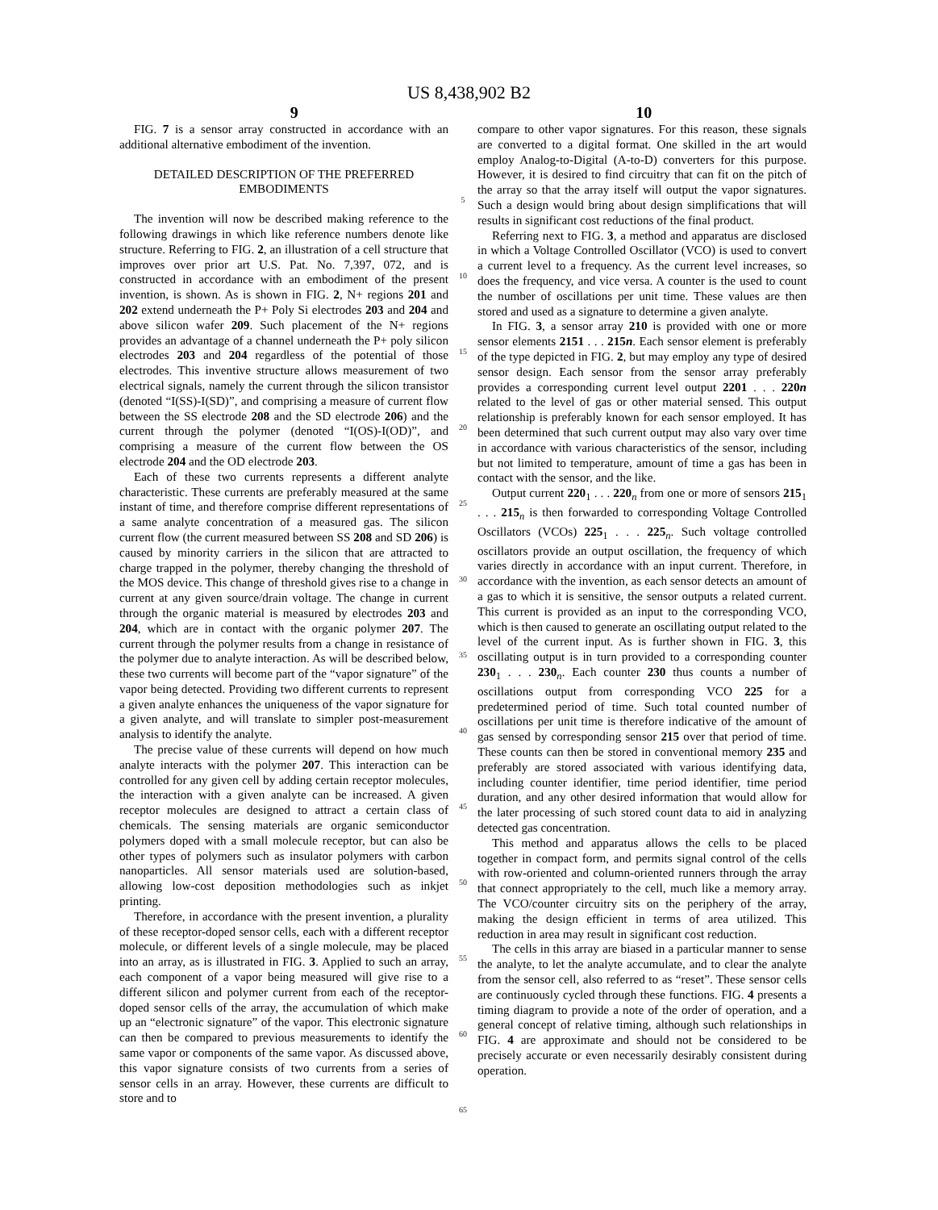US 8,438,902 B2
9 10
FIG. 7 is a sensor array constructed in accordance with an additional alternative embodiment of the invention.
DETAILED DESCRIPTION OF THE PREFERRED EMBODIMENTS
The invention will now be described making reference to the following drawings in which like reference numbers denote like structure. Referring to FIG. 2, an illustration of a cell structure that improves over prior art U.S. Pat. No. 7,397, 072, and is constructed in accordance with an embodiment of the present invention, is shown. As is shown in FIG. 2, N+ regions 201 and 202 extend underneath the P+ Poly Si electrodes 203 and 204 and above silicon wafer 209. Such placement of the N+ regions provides an advantage of a channel underneath the P+ poly silicon electrodes 203 and 204 regardless of the potential of those electrodes. This inventive structure allows measurement of two electrical signals, namely the current through the silicon transistor (denoted “I(SS)-I(SD)”, and comprising a measure of current flow between the SS electrode 208 and the SD electrode 206) and the current through the polymer (denoted “I(OS)-I(OD)”, and comprising a measure of the current flow between the OS electrode 204 and the OD electrode 203.
Each of these two currents represents a different analyte characteristic. These currents are preferably measured at the same instant of time, and therefore comprise different representations of a same analyte concentration of a measured gas. The silicon current flow (the current measured between SS 208 and SD 206) is caused by minority carriers in the silicon that are attracted to charge trapped in the polymer, thereby changing the threshold of the MOS device. This change of threshold gives rise to a change in current at any given source/drain voltage. The change in current through the organic material is measured by electrodes 203 and 204, which are in contact with the organic polymer 207. The current through the polymer results from a change in resistance of the polymer due to analyte interaction. As will be described below, these two currents will become part of the “vapor signature” of the vapor being detected. Providing two different currents to represent a given analyte enhances the uniqueness of the vapor signature for a given analyte, and will translate to simpler post-measurement analysis to identify the analyte.
The precise value of these currents will depend on how much analyte interacts with the polymer 207. This interaction can be controlled for any given cell by adding certain receptor molecules, the interaction with a given analyte can be increased. A given receptor molecules are designed to attract a certain class of chemicals. The sensing materials are organic semiconductor polymers doped with a small molecule receptor, but can also be other types of polymers such as insulator polymers with carbon nanoparticles. All sensor materials used are solution-based, allowing low-cost deposition methodologies such as inkjet printing.
Therefore, in accordance with the present invention, a plurality of these receptor-doped sensor cells, each with a different receptor molecule, or different levels of a single molecule, may be placed into an array, as is illustrated in FIG. 3. Applied to such an array, each component of a vapor being measured will give rise to a different silicon and polymer current from each of the receptor-doped sensor cells of the array, the accumulation of which make up an “electronic signature” of the vapor. This electronic signature can then be compared to previous measurements to identify the same vapor or components of the same vapor. As discussed above, this vapor signature consists of two currents from a series of sensor cells in an array. However, these currents are difficult to store and to
5
10
15
20
25
30
35
40
45
50
55
60
65
compare to other vapor signatures. For this reason, these signals are converted to a digital format. One skilled in the art would employ Analog-to-Digital (A-to-D) converters for this purpose. However, it is desired to find circuitry that can fit on the pitch of the array so that the array itself will output the vapor signatures. Such a design would bring about design simplifications that will results in significant cost reductions of the final product.
Referring next to FIG. 3, a method and apparatus are disclosed in which a Voltage Controlled Oscillator (VCO) is used to convert a current level to a frequency. As the current level increases, so does the frequency, and vice versa. A counter is the used to count the number of oscillations per unit time. These values are then stored and used as a signature to determine a given analyte.
In FIG. 3, a sensor array 210 is provided with one or more sensor elements 2151 . . . 215n. Each sensor element is preferably of the type depicted in FIG. 2, but may employ any type of desired sensor design. Each sensor from the sensor array preferably provides a corresponding current level output 2201 . . . 220n related to the level of gas or other material sensed. This output relationship is preferably known for each sensor employed. It has been determined that such current output may also vary over time in accordance with various characteristics of the sensor, including but not limited to temperature, amount of time a gas has been in contact with the sensor, and the like.
Output current 220<sub>1</sub> . . . 220<sub>n</sub> from one or more of sensors 215<sub>1</sub> . . . 215<sub>n</sub> is then forwarded to corresponding Voltage Controlled Oscillators (VCOs) 225<sub>1</sub> . . . 225<sub>n</sub>. Such voltage controlled oscillators provide an output oscillation, the frequency of which varies directly in accordance with an input current. Therefore, in accordance with the invention, as each sensor detects an amount of a gas to which it is sensitive, the sensor outputs a related current. This current is provided as an input to the corresponding VCO, which is then caused to generate an oscillating output related to the level of the current input. As is further shown in FIG. 3, this oscillating output is in turn provided to a corresponding counter 230<sub>1</sub> . . . 230<sub>n</sub>. Each counter 230 thus counts a number of oscillations output from corresponding VCO 225 for a predetermined period of time. Such total counted number of oscillations per unit time is therefore indicative of the amount of gas sensed by corresponding sensor 215 over that period of time. These counts can then be stored in conventional memory 235 and preferably are stored associated with various identifying data, including counter identifier, time period identifier, time period duration, and any other desired information that would allow for the later processing of such stored count data to aid in analyzing detected gas concentration.
This method and apparatus allows the cells to be placed together in compact form, and permits signal control of the cells with row-oriented and column-oriented runners through the array that connect appropriately to the cell, much like a memory array. The VCO/counter circuitry sits on the periphery of the array, making the design efficient in terms of area utilized. This reduction in area may result in significant cost reduction.
The cells in this array are biased in a particular manner to sense the analyte, to let the analyte accumulate, and to clear the analyte from the sensor cell, also referred to as “reset”. These sensor cells are continuously cycled through these functions. FIG. 4 presents a timing diagram to provide a note of the order of operation, and a general concept of relative timing, although such relationships in FIG. 4 are approximate and should not be considered to be precisely accurate or even necessarily desirably consistent during operation.